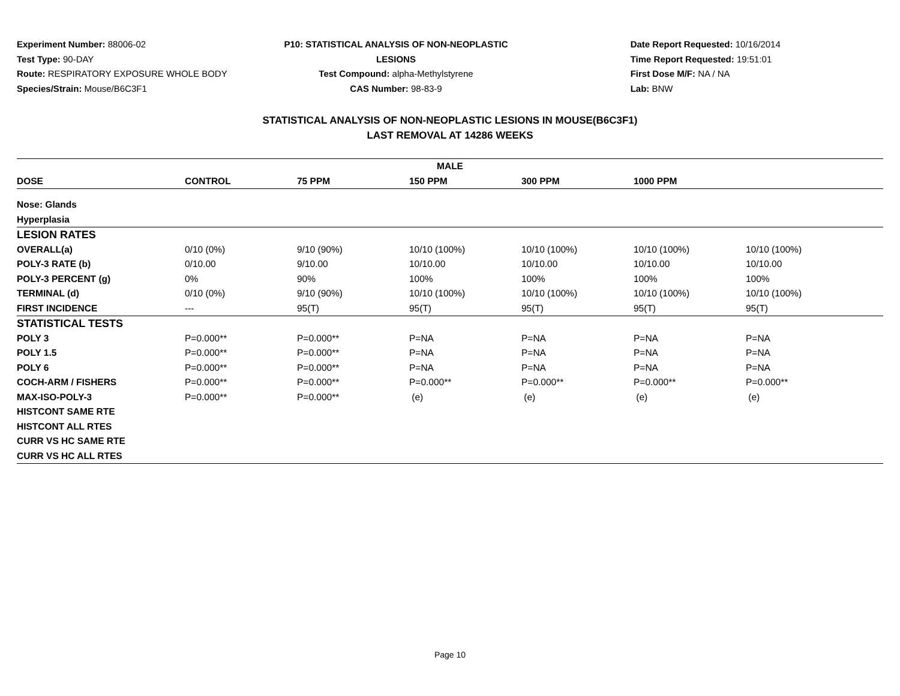Experiment Number: 88006-02
Test Type: 90-DAY
Route: RESPIRATORY EXPOSURE WHOLE BODY
Species/Strain: Mouse/B6C3F1
P10: STATISTICAL ANALYSIS OF NON-NEOPLASTIC LESIONS
Test Compound: alpha-Methylstyrene
CAS Number: 98-83-9
Date Report Requested: 10/16/2014
Time Report Requested: 19:51:01
First Dose M/F: NA / NA
Lab: BNW
STATISTICAL ANALYSIS OF NON-NEOPLASTIC LESIONS IN MOUSE(B6C3F1)
LAST REMOVAL AT 14286 WEEKS
| MALE | | | | | | |
| --- | --- | --- | --- | --- | --- | --- |
| DOSE | CONTROL | 75 PPM | 150 PPM | 300 PPM | 1000 PPM | |
| Nose: Glands | | | | | | |
| Hyperplasia | | | | | | |
| LESION RATES | | | | | | |
| OVERALL(a) | 0/10 (0%) | 9/10 (90%) | 10/10 (100%) | 10/10 (100%) | 10/10 (100%) | 10/10 (100%) |
| POLY-3 RATE (b) | 0/10.00 | 9/10.00 | 10/10.00 | 10/10.00 | 10/10.00 | 10/10.00 |
| POLY-3 PERCENT (g) | 0% | 90% | 100% | 100% | 100% | 100% |
| TERMINAL (d) | 0/10 (0%) | 9/10 (90%) | 10/10 (100%) | 10/10 (100%) | 10/10 (100%) | 10/10 (100%) |
| FIRST INCIDENCE | --- | 95(T) | 95(T) | 95(T) | 95(T) | 95(T) |
| STATISTICAL TESTS | | | | | | |
| POLY 3 | P=0.000** | P=0.000** | P=NA | P=NA | P=NA | P=NA |
| POLY 1.5 | P=0.000** | P=0.000** | P=NA | P=NA | P=NA | P=NA |
| POLY 6 | P=0.000** | P=0.000** | P=NA | P=NA | P=NA | P=NA |
| COCH-ARM / FISHERS | P=0.000** | P=0.000** | P=0.000** | P=0.000** | P=0.000** | P=0.000** |
| MAX-ISO-POLY-3 | P=0.000** | P=0.000** | (e) | (e) | (e) | (e) |
| HISTCONT SAME RTE | | | | | | |
| HISTCONT ALL RTES | | | | | | |
| CURR VS HC SAME RTE | | | | | | |
| CURR VS HC ALL RTES | | | | | | |
Page 10